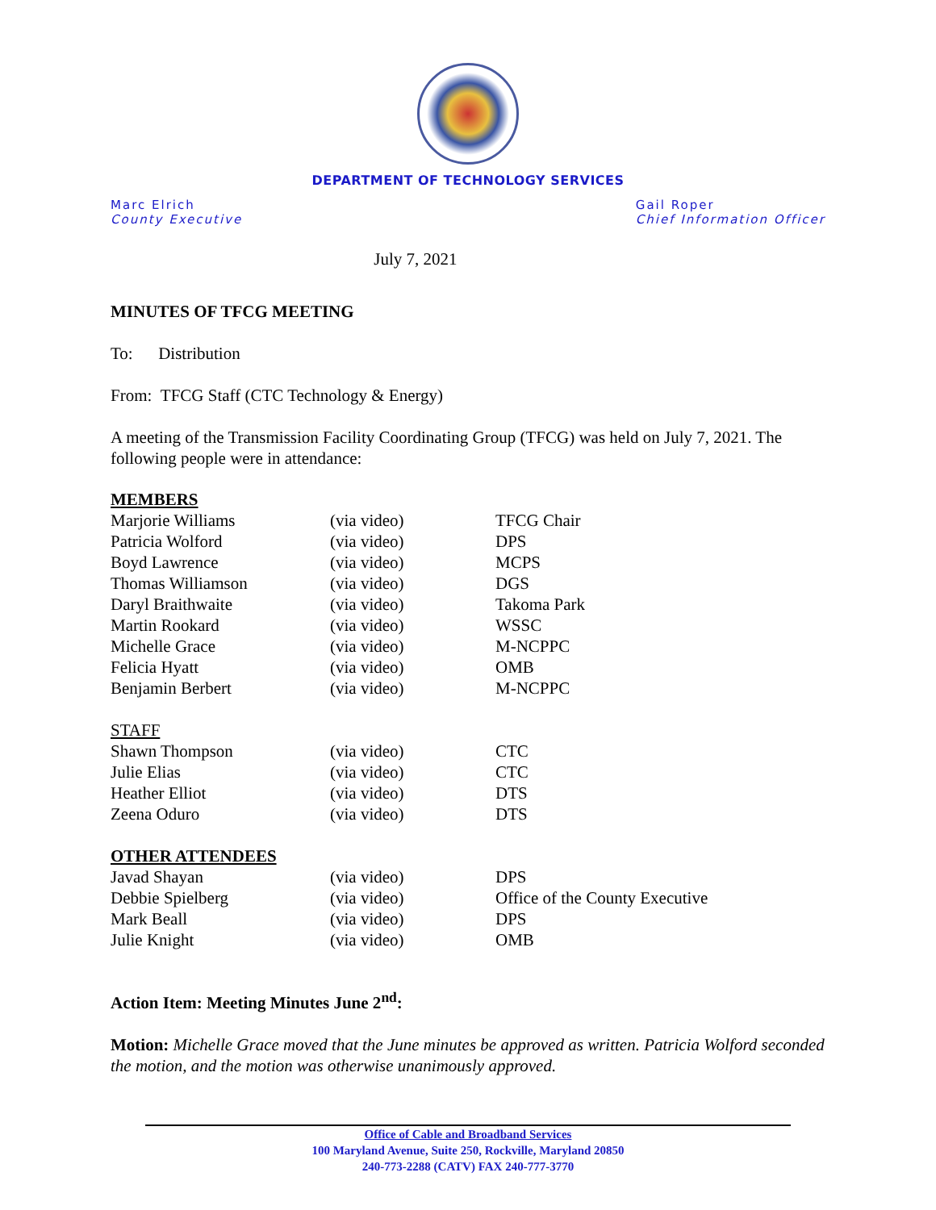DEPARTMENT OF TECHNOLOGY SERVICES
Marc Elrich
County Executive
Gail Roper
Chief Information Officer
July 7, 2021
MINUTES OF TFCG MEETING
To: Distribution
From: TFCG Staff (CTC Technology & Energy)
A meeting of the Transmission Facility Coordinating Group (TFCG) was held on July 7, 2021. The following people were in attendance:
| MEMBERS | | |
| Marjorie Williams | (via video) | TFCG Chair |
| Patricia Wolford | (via video) | DPS |
| Boyd Lawrence | (via video) | MCPS |
| Thomas Williamson | (via video) | DGS |
| Daryl Braithwaite | (via video) | Takoma Park |
| Martin Rookard | (via video) | WSSC |
| Michelle Grace | (via video) | M-NCPPC |
| Felicia Hyatt | (via video) | OMB |
| Benjamin Berbert | (via video) | M-NCPPC |
| STAFF | | |
| Shawn Thompson | (via video) | CTC |
| Julie Elias | (via video) | CTC |
| Heather Elliot | (via video) | DTS |
| Zeena Oduro | (via video) | DTS |
| OTHER ATTENDEES | | |
| Javad Shayan | (via video) | DPS |
| Debbie Spielberg | (via video) | Office of the County Executive |
| Mark Beall | (via video) | DPS |
| Julie Knight | (via video) | OMB |
Action Item: Meeting Minutes June 2<sup>nd</sup>:
Motion: Michelle Grace moved that the June minutes be approved as written. Patricia Wolford seconded the motion, and the motion was otherwise unanimously approved.
Office of Cable and Broadband Services
100 Maryland Avenue, Suite 250, Rockville, Maryland 20850
240-773-2288 (CATV) FAX 240-777-3770